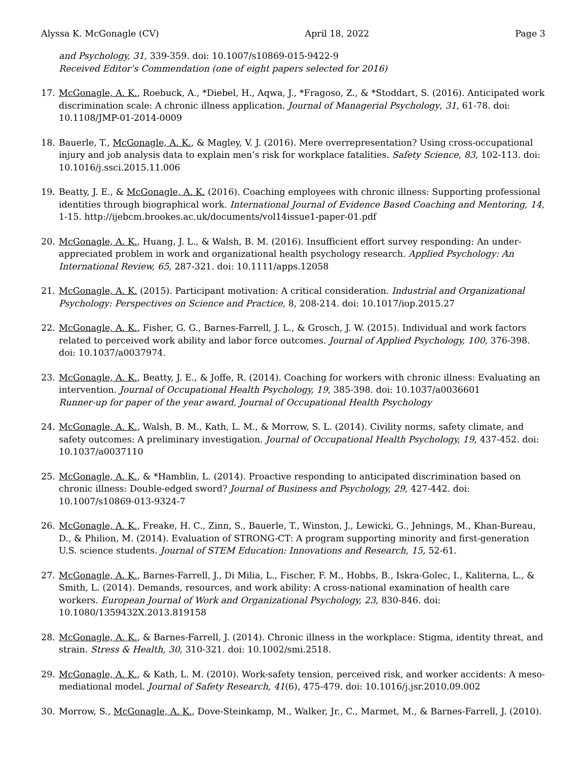Alyssa K. McGonagle (CV) April 18, 2022 Page 3
and Psychology, 31, 339-359. doi: 10.1007/s10869-015-9422-9
Received Editor’s Commendation (one of eight papers selected for 2016)
17. McGonagle, A. K., Roebuck, A., *Diebel, H., Aqwa, J., *Fragoso, Z., & *Stoddart, S. (2016). Anticipated work discrimination scale: A chronic illness application. Journal of Managerial Psychology, 31, 61-78. doi: 10.1108/JMP-01-2014-0009
18. Bauerle, T., McGonagle, A. K., & Magley, V. J. (2016). Mere overrepresentation? Using cross-occupational injury and job analysis data to explain men’s risk for workplace fatalities. Safety Science, 83, 102-113. doi: 10.1016/j.ssci.2015.11.006
19. Beatty, J. E., & McGonagle, A. K. (2016). Coaching employees with chronic illness: Supporting professional identities through biographical work. International Journal of Evidence Based Coaching and Mentoring, 14, 1-15. http://ijebcm.brookes.ac.uk/documents/vol14issue1-paper-01.pdf
20. McGonagle, A. K., Huang, J. L., & Walsh, B. M. (2016). Insufficient effort survey responding: An under-appreciated problem in work and organizational health psychology research. Applied Psychology: An International Review, 65, 287-321. doi: 10.1111/apps.12058
21. McGonagle, A. K. (2015). Participant motivation: A critical consideration. Industrial and Organizational Psychology: Perspectives on Science and Practice, 8, 208-214. doi: 10.1017/iop.2015.27
22. McGonagle, A. K., Fisher, G. G., Barnes-Farrell, J. L., & Grosch, J. W. (2015). Individual and work factors related to perceived work ability and labor force outcomes. Journal of Applied Psychology, 100, 376-398. doi: 10.1037/a0037974.
23. McGonagle, A. K., Beatty, J. E., & Joffe, R. (2014). Coaching for workers with chronic illness: Evaluating an intervention. Journal of Occupational Health Psychology, 19, 385-398. doi: 10.1037/a0036601
Runner-up for paper of the year award, Journal of Occupational Health Psychology
24. McGonagle, A. K., Walsh, B. M., Kath, L. M., & Morrow, S. L. (2014). Civility norms, safety climate, and safety outcomes: A preliminary investigation. Journal of Occupational Health Psychology, 19, 437-452. doi: 10.1037/a0037110
25. McGonagle, A. K., & *Hamblin, L. (2014). Proactive responding to anticipated discrimination based on chronic illness: Double-edged sword? Journal of Business and Psychology, 29, 427-442. doi: 10.1007/s10869-013-9324-7
26. McGonagle, A. K., Freake, H. C., Zinn, S., Bauerle, T., Winston, J., Lewicki, G., Jehnings, M., Khan-Bureau, D., & Philion, M. (2014). Evaluation of STRONG-CT: A program supporting minority and first-generation U.S. science students. Journal of STEM Education: Innovations and Research, 15, 52-61.
27. McGonagle, A. K., Barnes-Farrell, J., Di Milia, L., Fischer, F. M., Hobbs, B., Iskra-Golec, I., Kaliterna, L., & Smith, L. (2014). Demands, resources, and work ability: A cross-national examination of health care workers. European Journal of Work and Organizational Psychology, 23, 830-846. doi: 10.1080/1359432X.2013.819158
28. McGonagle, A. K., & Barnes-Farrell, J. (2014). Chronic illness in the workplace: Stigma, identity threat, and strain. Stress & Health, 30, 310-321. doi: 10.1002/smi.2518.
29. McGonagle, A. K., & Kath, L. M. (2010). Work-safety tension, perceived risk, and worker accidents: A meso-mediational model. Journal of Safety Research, 41(6), 475-479. doi: 10.1016/j.jsr.2010.09.002
30. Morrow, S., McGonagle, A. K., Dove-Steinkamp, M., Walker, Jr., C., Marmet, M., & Barnes-Farrell, J. (2010).